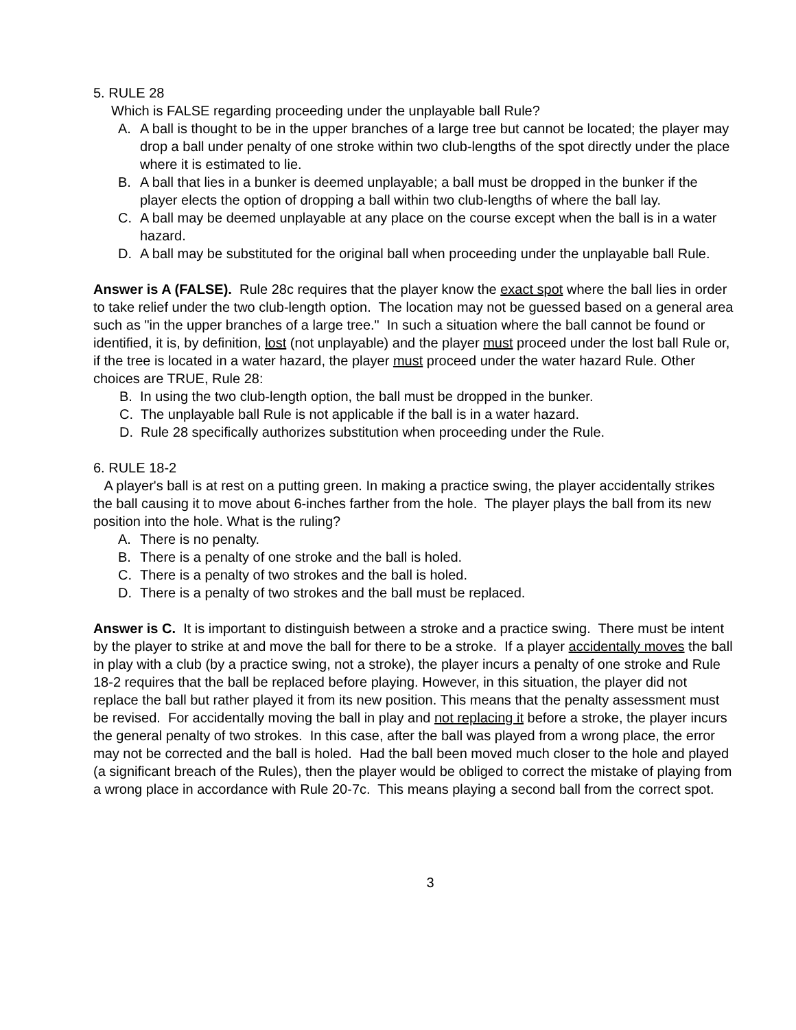5. RULE 28
Which is FALSE regarding proceeding under the unplayable ball Rule?
A. A ball is thought to be in the upper branches of a large tree but cannot be located; the player may drop a ball under penalty of one stroke within two club-lengths of the spot directly under the place where it is estimated to lie.
B. A ball that lies in a bunker is deemed unplayable; a ball must be dropped in the bunker if the player elects the option of dropping a ball within two club-lengths of where the ball lay.
C. A ball may be deemed unplayable at any place on the course except when the ball is in a water hazard.
D. A ball may be substituted for the original ball when proceeding under the unplayable ball Rule.
Answer is A (FALSE). Rule 28c requires that the player know the exact spot where the ball lies in order to take relief under the two club-length option. The location may not be guessed based on a general area such as "in the upper branches of a large tree." In such a situation where the ball cannot be found or identified, it is, by definition, lost (not unplayable) and the player must proceed under the lost ball Rule or, if the tree is located in a water hazard, the player must proceed under the water hazard Rule. Other choices are TRUE, Rule 28:
B. In using the two club-length option, the ball must be dropped in the bunker.
C. The unplayable ball Rule is not applicable if the ball is in a water hazard.
D. Rule 28 specifically authorizes substitution when proceeding under the Rule.
6. RULE 18-2
A player's ball is at rest on a putting green. In making a practice swing, the player accidentally strikes the ball causing it to move about 6-inches farther from the hole. The player plays the ball from its new position into the hole. What is the ruling?
A. There is no penalty.
B. There is a penalty of one stroke and the ball is holed.
C. There is a penalty of two strokes and the ball is holed.
D. There is a penalty of two strokes and the ball must be replaced.
Answer is C. It is important to distinguish between a stroke and a practice swing. There must be intent by the player to strike at and move the ball for there to be a stroke. If a player accidentally moves the ball in play with a club (by a practice swing, not a stroke), the player incurs a penalty of one stroke and Rule 18-2 requires that the ball be replaced before playing. However, in this situation, the player did not replace the ball but rather played it from its new position. This means that the penalty assessment must be revised. For accidentally moving the ball in play and not replacing it before a stroke, the player incurs the general penalty of two strokes. In this case, after the ball was played from a wrong place, the error may not be corrected and the ball is holed. Had the ball been moved much closer to the hole and played (a significant breach of the Rules), then the player would be obliged to correct the mistake of playing from a wrong place in accordance with Rule 20-7c. This means playing a second ball from the correct spot.
3